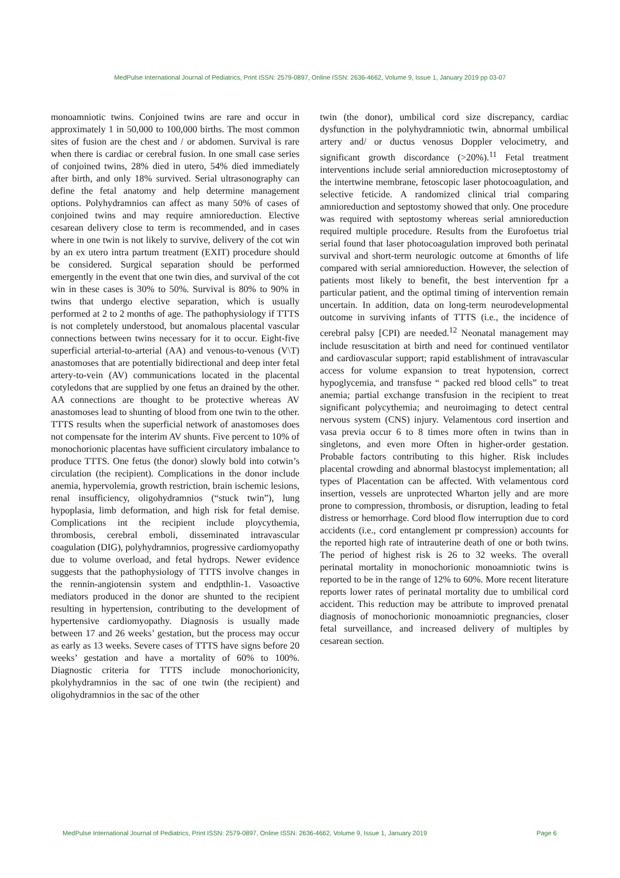MedPulse International Journal of Pediatrics, Print ISSN: 2579-0897, Online ISSN: 2636-4662, Volume 9, Issue 1, January 2019 pp 03-07
monoamniotic twins. Conjoined twins are rare and occur in approximately 1 in 50,000 to 100,000 births. The most common sites of fusion are the chest and / or abdomen. Survival is rare when there is cardiac or cerebral fusion. In one small case series of conjoined twins, 28% died in utero, 54% died immediately after birth, and only 18% survived. Serial ultrasonography can define the fetal anatomy and help determine management options. Polyhydramnios can affect as many 50% of cases of conjoined twins and may require amnioreduction. Elective cesarean delivery close to term is recommended, and in cases where in one twin is not likely to survive, delivery of the cot win by an ex utero intra partum treatment (EXIT) procedure should be considered. Surgical separation should be performed emergently in the event that one twin dies, and survival of the cot win in these cases is 30% to 50%. Survival is 80% to 90% in twins that undergo elective separation, which is usually performed at 2 to 2 months of age. The pathophysiology if TTTS is not completely understood, but anomalous placental vascular connections between twins necessary for it to occur. Eight-five superficial arterial-to-arterial (AA) and venous-to-venous (V\T) anastomoses that are potentially bidirectional and deep inter fetal artery-to-vein (AV) communications located in the placental cotyledons that are supplied by one fetus an drained by the other. AA connections are thought to be protective whereas AV anastomoses lead to shunting of blood from one twin to the other. TTTS results when the superficial network of anastomoses does not compensate for the interim AV shunts. Five percent to 10% of monochorionic placentas have sufficient circulatory imbalance to produce TTTS. One fetus (the donor) slowly bold into cotwin’s circulation (the recipient). Complications in the donor include anemia, hypervolemia, growth restriction, brain ischemic lesions, renal insufficiency, oligohydramnios (“stuck twin”), lung hypoplasia, limb deformation, and high risk for fetal demise. Complications int the recipient include ploycythemia, thrombosis, cerebral emboli, disseminated intravascular coagulation (DIG), polyhydramnios, progressive cardiomyopathy due to volume overload, and fetal hydrops. Newer evidence suggests that the pathophysiology of TTTS involve changes in the rennin-angiotensin system and endpthlin-1. Vasoactive mediators produced in the donor are shunted to the recipient resulting in hypertension, contributing to the development of hypertensive cardiomyopathy. Diagnosis is usually made between 17 and 26 weeks’ gestation, but the process may occur as early as 13 weeks. Severe cases of TTTS have signs before 20 weeks’ gestation and have a mortality of 60% to 100%. Diagnostic criteria for TTTS include monochorionicity, pkolyhydramnios in the sac of one twin (the recipient) and oligohydramnios in the sac of the other
twin (the donor), umbilical cord size discrepancy, cardiac dysfunction in the polyhydramniotic twin, abnormal umbilical artery and/ or ductus venosus Doppler velocimetry, and significant growth discordance (>20%).<sup>11</sup> Fetal treatment interventions include serial amnioreduction microseptostomy of the intertwine membrane, fetoscopic laser photocoagulation, and selective feticide. A randomized clinical trial comparing amnioreduction and septostomy showed that only. One procedure was required with septostomy whereas serial amnioreduction required multiple procedure. Results from the Eurofoetus trial serial found that laser photocoagulation improved both perinatal survival and short-term neurologic outcome at 6months of life compared with serial amnioreduction. However, the selection of patients most likely to benefit, the best intervention fpr a particular patient, and the optimal timing of intervention remain uncertain. In addition, data on long-term neurodevelopmental outcome in surviving infants of TTTS (i.e., the incidence of cerebral palsy [CPI) are needed.<sup>12</sup> Neonatal management may include resuscitation at birth and need for continued ventilator and cardiovascular support; rapid establishment of intravascular access for volume expansion to treat hypotension, correct hypoglycemia, and transfuse “ packed red blood cells” to treat anemia; partial exchange transfusion in the recipient to treat significant polycythemia; and neuroimaging to detect central nervous system (CNS) injury. Velamentous cord insertion and vasa previa occur 6 to 8 times more often in twins than in singletons, and even more Often in higher-order gestation. Probable factors contributing to this higher. Risk includes placental crowding and abnormal blastocyst implementation; all types of Placentation can be affected. With velamentous cord insertion, vessels are unprotected Wharton jelly and are more prone to compression, thrombosis, or disruption, leading to fetal distress or hemorrhage. Cord blood flow interruption due to cord accidents (i.e., cord entanglement pr compression) accounts for the reported high rate of intrauterine death of one or both twins. The period of highest risk is 26 to 32 weeks. The overall perinatal mortality in monochorionic monoamniotic twins is reported to be in the range of 12% to 60%. More recent literature reports lower rates of perinatal mortality due to umbilical cord accident. This reduction may be attribute to improved prenatal diagnosis of monochorionic monoamniotic pregnancies, closer fetal surveillance, and increased delivery of multiples by cesarean section.
MedPulse International Journal of Pediatrics, Print ISSN: 2579-0897, Online ISSN: 2636-4662, Volume 9, Issue 1, January 2019 Page 6